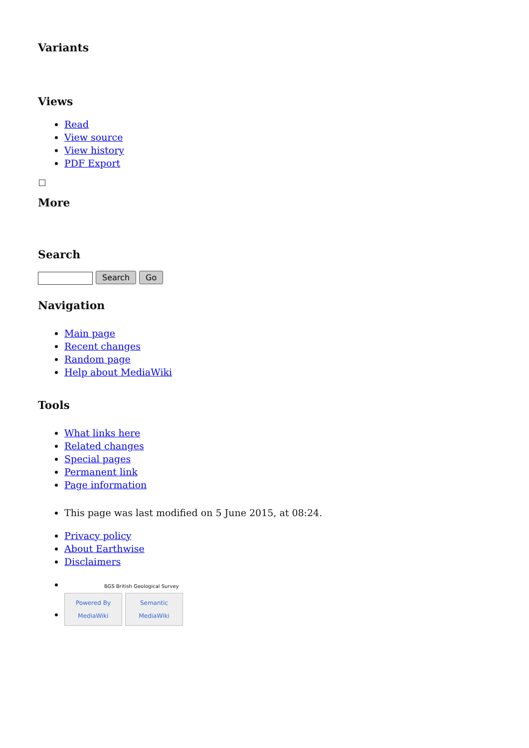Variants
Views
Read
View source
View history
PDF Export
More
Search
Search Go
Navigation
Main page
Recent changes
Random page
Help about MediaWiki
Tools
What links here
Related changes
Special pages
Permanent link
Page information
This page was last modified on 5 June 2015, at 08:24.
Privacy policy
About Earthwise
Disclaimers
BGS British Geological Survey
Powered By MediaWiki Semantic MediaWiki